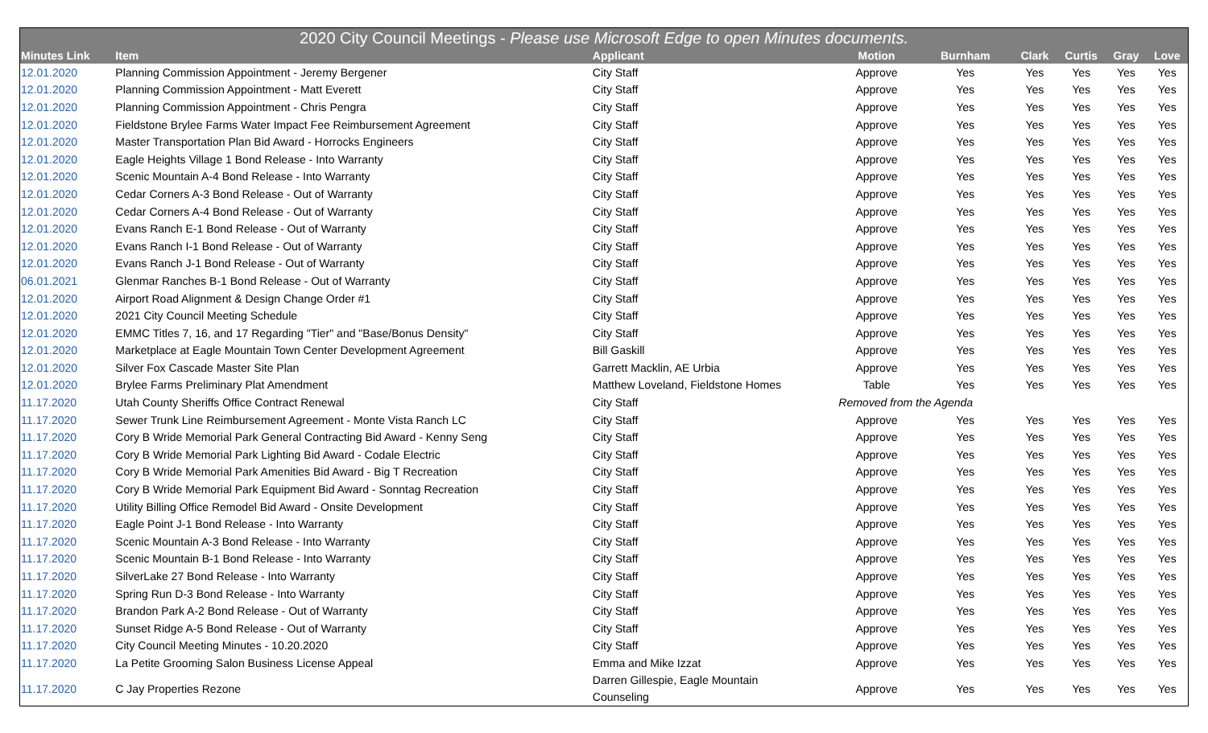| 2020 City Council Meetings - Please use Microsoft Edge to open Minutes documents. | | | | | | | | |
| --- | --- | --- | --- | --- | --- | --- | --- | --- |
| Minutes Link | Item | Applicant | Motion | Burnham | Clark | Curtis | Gray | Love |
| 12.01.2020 | Planning Commission Appointment - Jeremy Bergener | City Staff | Approve | Yes | Yes | Yes | Yes | Yes |
| 12.01.2020 | Planning Commission Appointment - Matt Everett | City Staff | Approve | Yes | Yes | Yes | Yes | Yes |
| 12.01.2020 | Planning Commission Appointment - Chris Pengra | City Staff | Approve | Yes | Yes | Yes | Yes | Yes |
| 12.01.2020 | Fieldstone Brylee Farms Water Impact Fee Reimbursement Agreement | City Staff | Approve | Yes | Yes | Yes | Yes | Yes |
| 12.01.2020 | Master Transportation Plan Bid Award - Horrocks Engineers | City Staff | Approve | Yes | Yes | Yes | Yes | Yes |
| 12.01.2020 | Eagle Heights Village 1 Bond Release - Into Warranty | City Staff | Approve | Yes | Yes | Yes | Yes | Yes |
| 12.01.2020 | Scenic Mountain A-4 Bond Release - Into Warranty | City Staff | Approve | Yes | Yes | Yes | Yes | Yes |
| 12.01.2020 | Cedar Corners A-3 Bond Release - Out of Warranty | City Staff | Approve | Yes | Yes | Yes | Yes | Yes |
| 12.01.2020 | Cedar Corners A-4 Bond Release - Out of Warranty | City Staff | Approve | Yes | Yes | Yes | Yes | Yes |
| 12.01.2020 | Evans Ranch E-1 Bond Release - Out of Warranty | City Staff | Approve | Yes | Yes | Yes | Yes | Yes |
| 12.01.2020 | Evans Ranch I-1 Bond Release - Out of Warranty | City Staff | Approve | Yes | Yes | Yes | Yes | Yes |
| 12.01.2020 | Evans Ranch J-1 Bond Release - Out of Warranty | City Staff | Approve | Yes | Yes | Yes | Yes | Yes |
| 06.01.2021 | Glenmar Ranches B-1 Bond Release - Out of Warranty | City Staff | Approve | Yes | Yes | Yes | Yes | Yes |
| 12.01.2020 | Airport Road Alignment & Design Change Order #1 | City Staff | Approve | Yes | Yes | Yes | Yes | Yes |
| 12.01.2020 | 2021 City Council Meeting Schedule | City Staff | Approve | Yes | Yes | Yes | Yes | Yes |
| 12.01.2020 | EMMC Titles 7, 16, and 17 Regarding "Tier" and "Base/Bonus Density" | City Staff | Approve | Yes | Yes | Yes | Yes | Yes |
| 12.01.2020 | Marketplace at Eagle Mountain Town Center Development Agreement | Bill Gaskill | Approve | Yes | Yes | Yes | Yes | Yes |
| 12.01.2020 | Silver Fox Cascade Master Site Plan | Garrett Macklin, AE Urbia | Approve | Yes | Yes | Yes | Yes | Yes |
| 12.01.2020 | Brylee Farms Preliminary Plat Amendment | Matthew Loveland, Fieldstone Homes | Table | Yes | Yes | Yes | Yes | Yes |
| 11.17.2020 | Utah County Sheriffs Office Contract Renewal | City Staff | Removed from the Agenda | | | | | |
| 11.17.2020 | Sewer Trunk Line Reimbursement Agreement - Monte Vista Ranch LC | City Staff | Approve | Yes | Yes | Yes | Yes | Yes |
| 11.17.2020 | Cory B Wride Memorial Park General Contracting Bid Award - Kenny Seng | City Staff | Approve | Yes | Yes | Yes | Yes | Yes |
| 11.17.2020 | Cory B Wride Memorial Park Lighting Bid Award - Codale Electric | City Staff | Approve | Yes | Yes | Yes | Yes | Yes |
| 11.17.2020 | Cory B Wride Memorial Park Amenities Bid Award - Big T Recreation | City Staff | Approve | Yes | Yes | Yes | Yes | Yes |
| 11.17.2020 | Cory B Wride Memorial Park Equipment Bid Award - Sonntag Recreation | City Staff | Approve | Yes | Yes | Yes | Yes | Yes |
| 11.17.2020 | Utility Billing Office Remodel Bid Award - Onsite Development | City Staff | Approve | Yes | Yes | Yes | Yes | Yes |
| 11.17.2020 | Eagle Point J-1 Bond Release - Into Warranty | City Staff | Approve | Yes | Yes | Yes | Yes | Yes |
| 11.17.2020 | Scenic Mountain A-3 Bond Release - Into Warranty | City Staff | Approve | Yes | Yes | Yes | Yes | Yes |
| 11.17.2020 | Scenic Mountain B-1 Bond Release - Into Warranty | City Staff | Approve | Yes | Yes | Yes | Yes | Yes |
| 11.17.2020 | SilverLake 27 Bond Release - Into Warranty | City Staff | Approve | Yes | Yes | Yes | Yes | Yes |
| 11.17.2020 | Spring Run D-3 Bond Release - Into Warranty | City Staff | Approve | Yes | Yes | Yes | Yes | Yes |
| 11.17.2020 | Brandon Park A-2 Bond Release - Out of Warranty | City Staff | Approve | Yes | Yes | Yes | Yes | Yes |
| 11.17.2020 | Sunset Ridge A-5 Bond Release - Out of Warranty | City Staff | Approve | Yes | Yes | Yes | Yes | Yes |
| 11.17.2020 | City Council Meeting Minutes - 10.20.2020 | City Staff | Approve | Yes | Yes | Yes | Yes | Yes |
| 11.17.2020 | La Petite Grooming Salon Business License Appeal | Emma and Mike Izzat | Approve | Yes | Yes | Yes | Yes | Yes |
| 11.17.2020 | C Jay Properties Rezone | Darren Gillespie, Eagle Mountain Counseling | Approve | Yes | Yes | Yes | Yes | Yes |